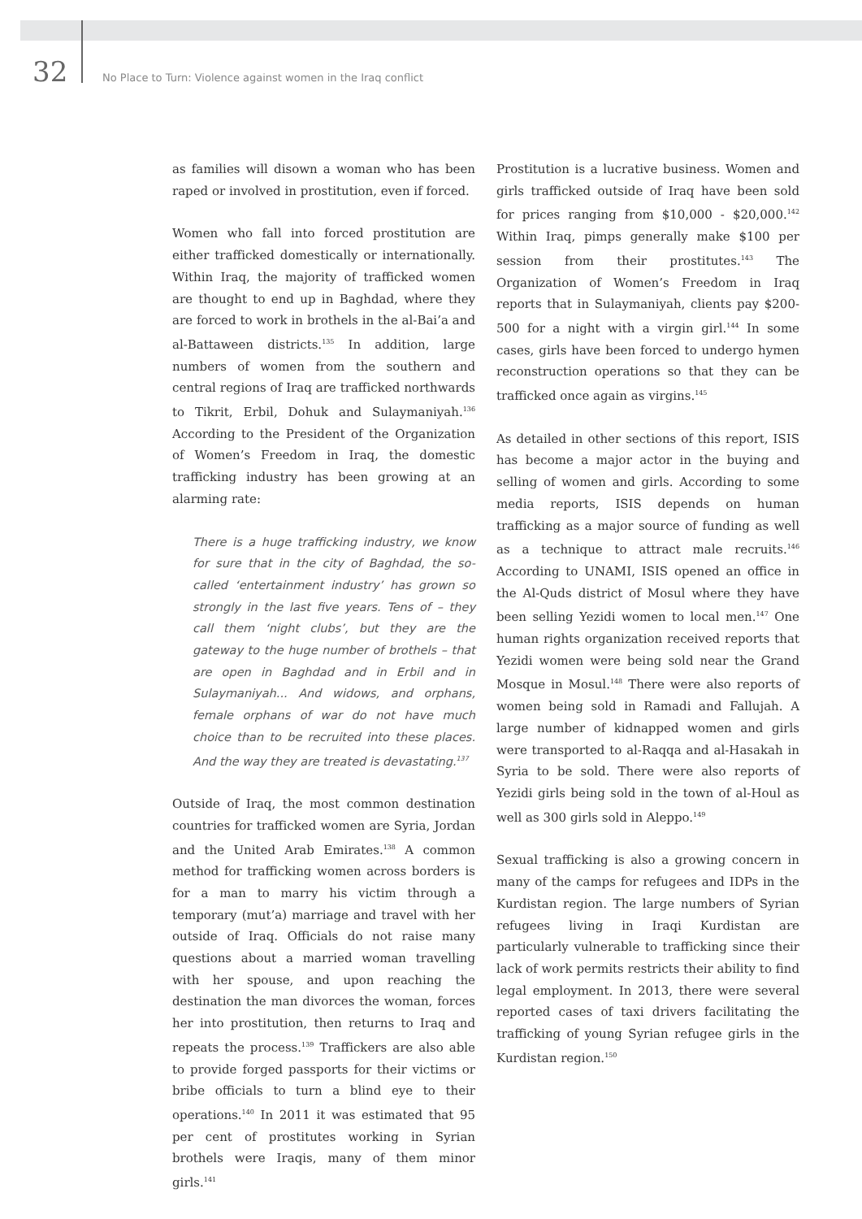32 No Place to Turn: Violence against women in the Iraq conflict
as families will disown a woman who has been raped or involved in prostitution, even if forced.
Women who fall into forced prostitution are either trafficked domestically or internationally. Within Iraq, the majority of trafficked women are thought to end up in Baghdad, where they are forced to work in brothels in the al-Bai’a and al-Battaween districts.<sup>135</sup> In addition, large numbers of women from the southern and central regions of Iraq are trafficked northwards to Tikrit, Erbil, Dohuk and Sulaymaniyah.<sup>136</sup> According to the President of the Organization of Women’s Freedom in Iraq, the domestic trafficking industry has been growing at an alarming rate:
There is a huge trafficking industry, we know for sure that in the city of Baghdad, the so-called ‘entertainment industry’ has grown so strongly in the last five years. Tens of – they call them ‘night clubs’, but they are the gateway to the huge number of brothels – that are open in Baghdad and in Erbil and in Sulaymaniyah... And widows, and orphans, female orphans of war do not have much choice than to be recruited into these places. And the way they are treated is devastating.<sup>137</sup>
Outside of Iraq, the most common destination countries for trafficked women are Syria, Jordan and the United Arab Emirates.<sup>138</sup> A common method for trafficking women across borders is for a man to marry his victim through a temporary (mut’a) marriage and travel with her outside of Iraq. Officials do not raise many questions about a married woman travelling with her spouse, and upon reaching the destination the man divorces the woman, forces her into prostitution, then returns to Iraq and repeats the process.<sup>139</sup> Traffickers are also able to provide forged passports for their victims or bribe officials to turn a blind eye to their operations.<sup>140</sup> In 2011 it was estimated that 95 per cent of prostitutes working in Syrian brothels were Iraqis, many of them minor girls.<sup>141</sup>
Prostitution is a lucrative business. Women and girls trafficked outside of Iraq have been sold for prices ranging from $10,000 - $20,000.<sup>142</sup> Within Iraq, pimps generally make $100 per session from their prostitutes.<sup>143</sup> The Organization of Women’s Freedom in Iraq reports that in Sulaymaniyah, clients pay $200-500 for a night with a virgin girl.<sup>144</sup> In some cases, girls have been forced to undergo hymen reconstruction operations so that they can be trafficked once again as virgins.<sup>145</sup>
As detailed in other sections of this report, ISIS has become a major actor in the buying and selling of women and girls. According to some media reports, ISIS depends on human trafficking as a major source of funding as well as a technique to attract male recruits.<sup>146</sup> According to UNAMI, ISIS opened an office in the Al-Quds district of Mosul where they have been selling Yezidi women to local men.<sup>147</sup> One human rights organization received reports that Yezidi women were being sold near the Grand Mosque in Mosul.<sup>148</sup> There were also reports of women being sold in Ramadi and Fallujah. A large number of kidnapped women and girls were transported to al-Raqqa and al-Hasakah in Syria to be sold. There were also reports of Yezidi girls being sold in the town of al-Houl as well as 300 girls sold in Aleppo.<sup>149</sup>
Sexual trafficking is also a growing concern in many of the camps for refugees and IDPs in the Kurdistan region. The large numbers of Syrian refugees living in Iraqi Kurdistan are particularly vulnerable to trafficking since their lack of work permits restricts their ability to find legal employment. In 2013, there were several reported cases of taxi drivers facilitating the trafficking of young Syrian refugee girls in the Kurdistan region.<sup>150</sup>